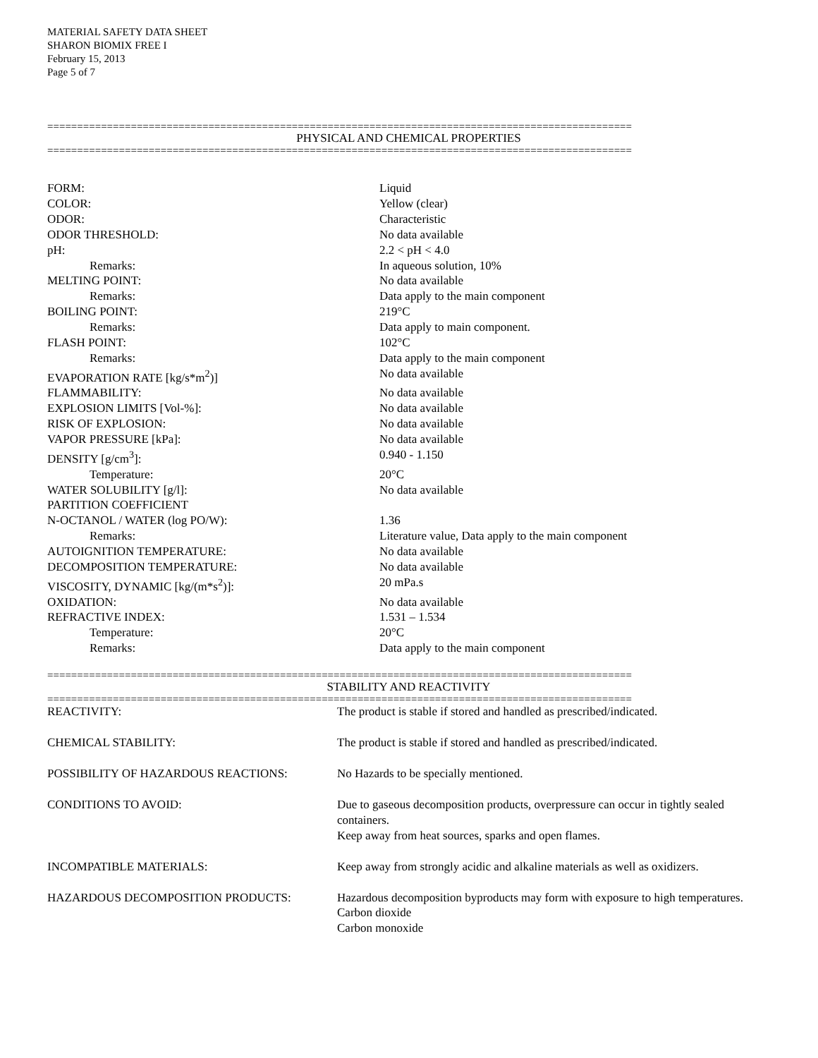MATERIAL SAFETY DATA SHEET
SHARON BIOMIX FREE I
February 15, 2013
Page 5 of 7
==================================================================================================
PHYSICAL AND CHEMICAL PROPERTIES
==================================================================================================
| FORM: | Liquid |
| COLOR: | Yellow (clear) |
| ODOR: | Characteristic |
| ODOR THRESHOLD: | No data available |
| pH: | 2.2 < pH < 4.0 |
| Remarks: | In aqueous solution, 10% |
| MELTING POINT: | No data available |
| Remarks: | Data apply to the main component |
| BOILING POINT: | 219°C |
| Remarks: | Data apply to main component. |
| FLASH POINT: | 102°C |
| Remarks: | Data apply to the main component |
| EVAPORATION RATE [kg/s*m<sup>2</sup>)] | No data available |
| FLAMMABILITY: | No data available |
| EXPLOSION LIMITS [Vol-%]: | No data available |
| RISK OF EXPLOSION: | No data available |
| VAPOR PRESSURE [kPa]: | No data available |
| DENSITY [g/cm<sup>3</sup>]: | 0.940 - 1.150 |
| Temperature: | 20°C |
| WATER SOLUBILITY [g/l]: | No data available |
| PARTITION COEFFICIENT | |
| N-OCTANOL / WATER (log PO/W): | 1.36 |
| Remarks: | Literature value, Data apply to the main component |
| AUTOIGNITION TEMPERATURE: | No data available |
| DECOMPOSITION TEMPERATURE: | No data available |
| VISCOSITY, DYNAMIC [kg/(m*s<sup>2</sup>)]: | 20 mPa.s |
| OXIDATION: | No data available |
| REFRACTIVE INDEX: | 1.531 – 1.534 |
| Temperature: | 20°C |
| Remarks: | Data apply to the main component |
==================================================================================================
STABILITY AND REACTIVITY
==================================================================================================
| REACTIVITY: | The product is stable if stored and handled as prescribed/indicated. |
| CHEMICAL STABILITY: | The product is stable if stored and handled as prescribed/indicated. |
| POSSIBILITY OF HAZARDOUS REACTIONS: | No Hazards to be specially mentioned. |
| CONDITIONS TO AVOID: | Due to gaseous decomposition products, overpressure can occur in tightly sealed containers. Keep away from heat sources, sparks and open flames. |
| INCOMPATIBLE MATERIALS: | Keep away from strongly acidic and alkaline materials as well as oxidizers. |
| HAZARDOUS DECOMPOSITION PRODUCTS: | Hazardous decomposition byproducts may form with exposure to high temperatures. Carbon dioxide Carbon monoxide |